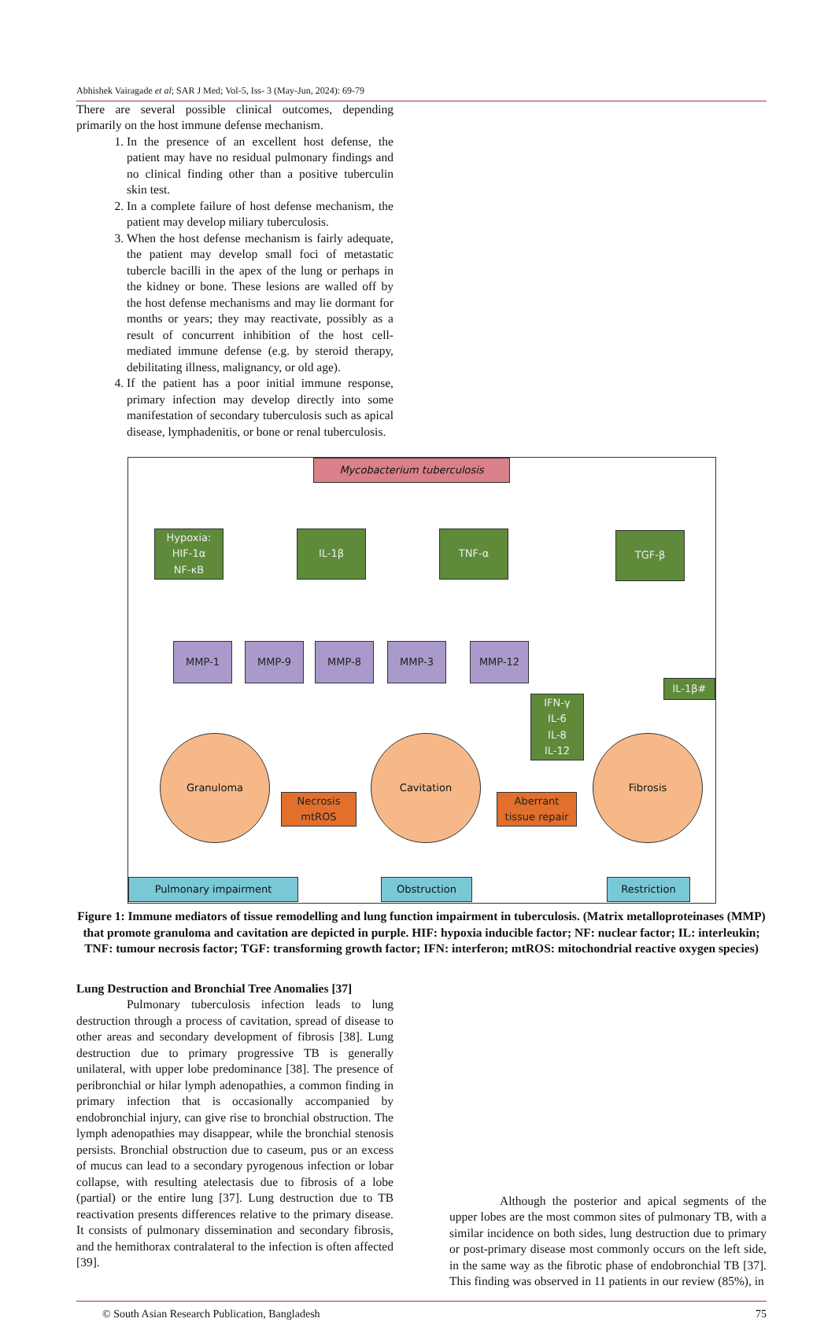Abhishek Vairagade et al; SAR J Med; Vol-5, Iss- 3 (May-Jun, 2024): 69-79
There are several possible clinical outcomes, depending primarily on the host immune defense mechanism.
1. In the presence of an excellent host defense, the patient may have no residual pulmonary findings and no clinical finding other than a positive tuberculin skin test.
2. In a complete failure of host defense mechanism, the patient may develop miliary tuberculosis.
3. When the host defense mechanism is fairly adequate, the patient may develop small foci of metastatic tubercle bacilli in the apex of the lung or perhaps in the kidney or bone. These lesions are walled off by the host defense mechanisms and may lie dormant for months or years; they may reactivate, possibly as a result of concurrent inhibition of the host cell-mediated immune defense (e.g. by steroid therapy, debilitating illness, malignancy, or old age).
4. If the patient has a poor initial immune response, primary infection may develop directly into some manifestation of secondary tuberculosis such as apical disease, lymphadenitis, or bone or renal tuberculosis.
Mycobacterium tuberculosis
Hypoxia:
HIF-1α
NF-κB
IL-1β TNF-α TGF-β
MMP-1 MMP-9 MMP-8 MMP-3 MMP-12
IL-1β#
IFN-γ
IL-6
IL-8
IL-12
Granuloma Cavitation Fibrosis
Necrosis
mtROS
Aberrant
tissue repair
Pulmonary impairment Obstruction Restriction
Figure 1: Immune mediators of tissue remodelling and lung function impairment in tuberculosis. (Matrix metalloproteinases (MMP) that promote granuloma and cavitation are depicted in purple. HIF: hypoxia inducible factor; NF: nuclear factor; IL: interleukin; TNF: tumour necrosis factor; TGF: transforming growth factor; IFN: interferon; mtROS: mitochondrial reactive oxygen species)
Lung Destruction and Bronchial Tree Anomalies [37]
Pulmonary tuberculosis infection leads to lung destruction through a process of cavitation, spread of disease to other areas and secondary development of fibrosis [38]. Lung destruction due to primary progressive TB is generally unilateral, with upper lobe predominance [38]. The presence of peribronchial or hilar lymph adenopathies, a common finding in primary infection that is occasionally accompanied by endobronchial injury, can give rise to bronchial obstruction. The lymph adenopathies may disappear, while the bronchial stenosis persists. Bronchial obstruction due to caseum, pus or an excess of mucus can lead to a secondary pyrogenous infection or lobar collapse, with resulting atelectasis due to fibrosis of a lobe (partial) or the entire lung [37]. Lung destruction due to TB reactivation presents differences relative to the primary disease. It consists of pulmonary dissemination and secondary fibrosis, and the hemithorax contralateral to the infection is often affected [39].
Although the posterior and apical segments of the upper lobes are the most common sites of pulmonary TB, with a similar incidence on both sides, lung destruction due to primary or post-primary disease most commonly occurs on the left side, in the same way as the fibrotic phase of endobronchial TB [37]. This finding was observed in 11 patients in our review (85%), in
© South Asian Research Publication, Bangladesh 75